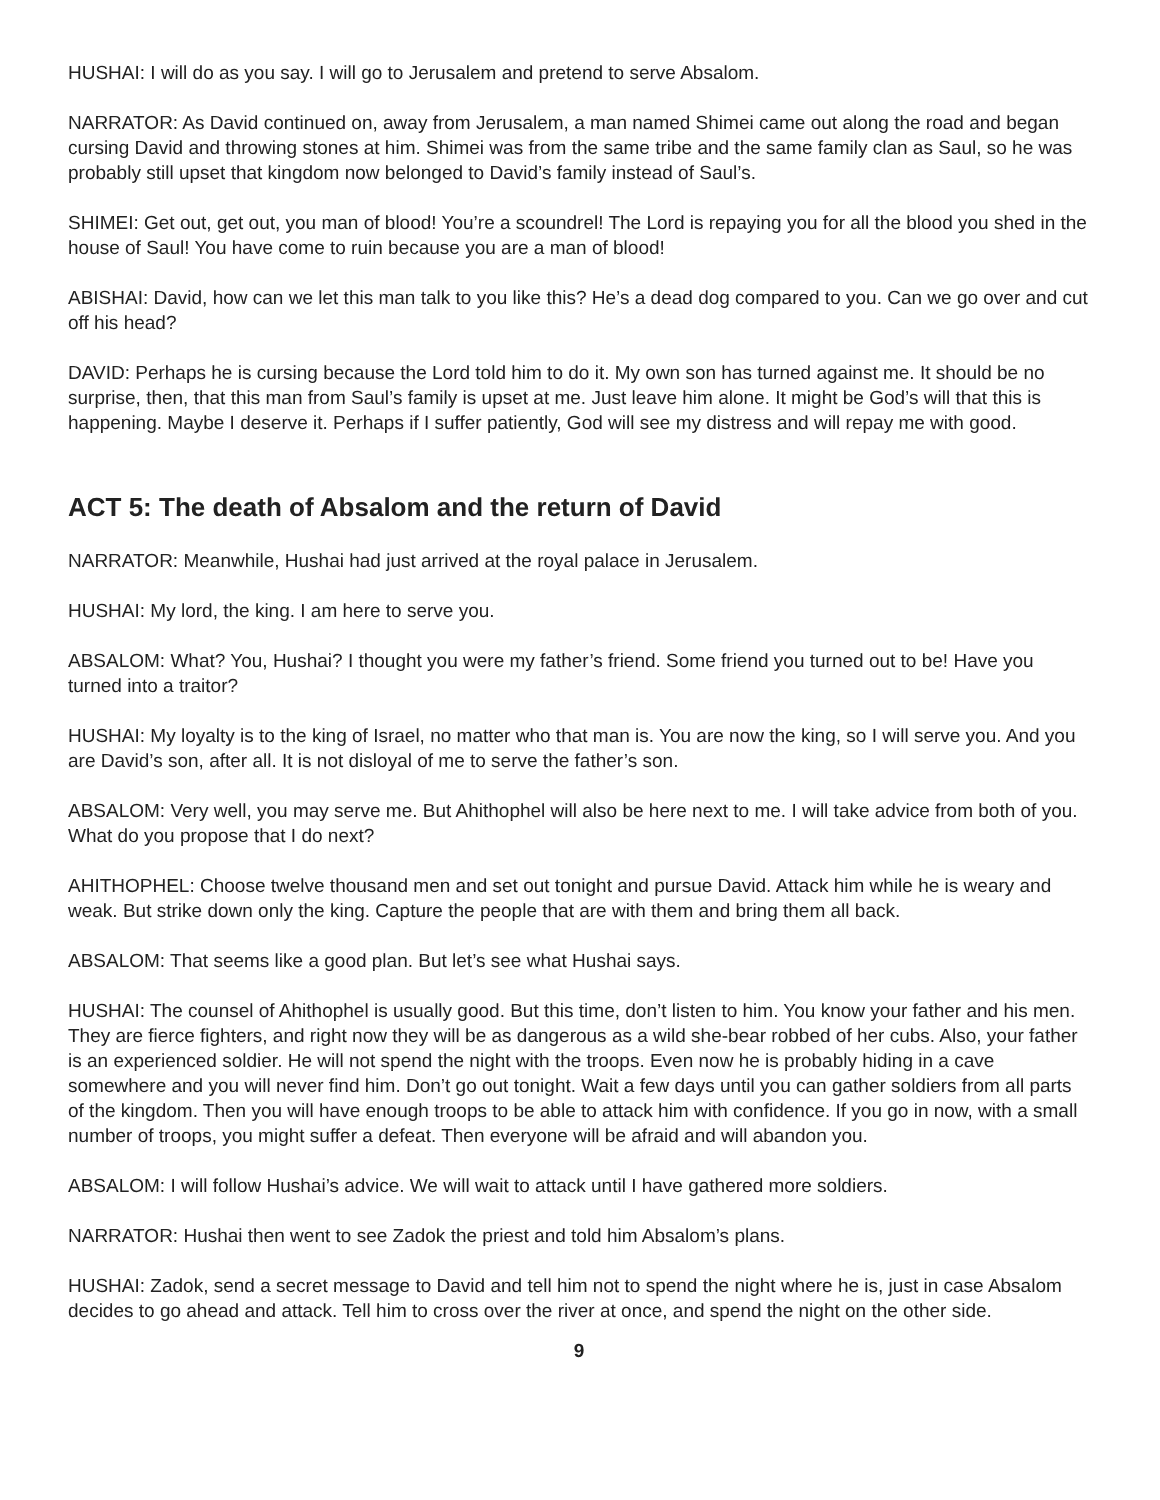HUSHAI: I will do as you say. I will go to Jerusalem and pretend to serve Absalom.
NARRATOR: As David continued on, away from Jerusalem, a man named Shimei came out along the road and began cursing David and throwing stones at him. Shimei was from the same tribe and the same family clan as Saul, so he was probably still upset that kingdom now belonged to David’s family instead of Saul’s.
SHIMEI: Get out, get out, you man of blood! You’re a scoundrel! The Lord is repaying you for all the blood you shed in the house of Saul! You have come to ruin because you are a man of blood!
ABISHAI: David, how can we let this man talk to you like this? He’s a dead dog compared to you. Can we go over and cut off his head?
DAVID: Perhaps he is cursing because the Lord told him to do it. My own son has turned against me. It should be no surprise, then, that this man from Saul’s family is upset at me. Just leave him alone. It might be God’s will that this is happening. Maybe I deserve it. Perhaps if I suffer patiently, God will see my distress and will repay me with good.
ACT 5: The death of Absalom and the return of David
NARRATOR: Meanwhile, Hushai had just arrived at the royal palace in Jerusalem.
HUSHAI: My lord, the king. I am here to serve you.
ABSALOM: What? You, Hushai? I thought you were my father’s friend. Some friend you turned out to be! Have you turned into a traitor?
HUSHAI: My loyalty is to the king of Israel, no matter who that man is. You are now the king, so I will serve you. And you are David’s son, after all. It is not disloyal of me to serve the father’s son.
ABSALOM: Very well, you may serve me. But Ahithophel will also be here next to me. I will take advice from both of you. What do you propose that I do next?
AHITHOPHEL: Choose twelve thousand men and set out tonight and pursue David. Attack him while he is weary and weak. But strike down only the king. Capture the people that are with them and bring them all back.
ABSALOM: That seems like a good plan. But let’s see what Hushai says.
HUSHAI: The counsel of Ahithophel is usually good. But this time, don’t listen to him. You know your father and his men. They are fierce fighters, and right now they will be as dangerous as a wild she-bear robbed of her cubs. Also, your father is an experienced soldier. He will not spend the night with the troops. Even now he is probably hiding in a cave somewhere and you will never find him. Don’t go out tonight. Wait a few days until you can gather soldiers from all parts of the kingdom. Then you will have enough troops to be able to attack him with confidence. If you go in now, with a small number of troops, you might suffer a defeat. Then everyone will be afraid and will abandon you.
ABSALOM: I will follow Hushai’s advice. We will wait to attack until I have gathered more soldiers.
NARRATOR: Hushai then went to see Zadok the priest and told him Absalom’s plans.
HUSHAI: Zadok, send a secret message to David and tell him not to spend the night where he is, just in case Absalom decides to go ahead and attack. Tell him to cross over the river at once, and spend the night on the other side.
9